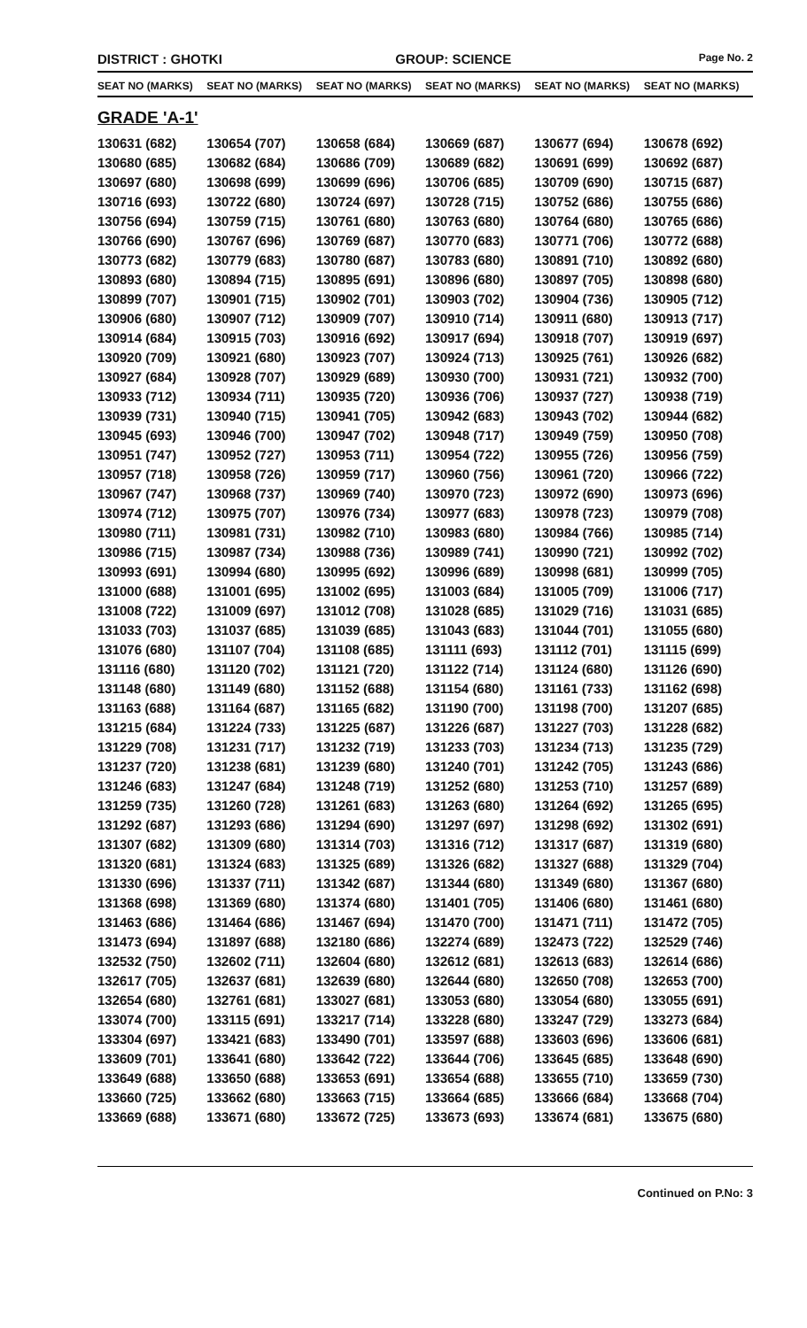DISTRICT : GHOTKI GROUP: SCIENCE
Page No. 2
| SEAT NO (MARKS) | SEAT NO (MARKS) | SEAT NO (MARKS) | SEAT NO (MARKS) | SEAT NO (MARKS) | SEAT NO (MARKS) |
| --- | --- | --- | --- | --- | --- |
GRADE 'A-1'
| 130631 (682) | 130654 (707) | 130658 (684) | 130669 (687) | 130677 (694) | 130678 (692) |
| 130680 (685) | 130682 (684) | 130686 (709) | 130689 (682) | 130691 (699) | 130692 (687) |
| 130697 (680) | 130698 (699) | 130699 (696) | 130706 (685) | 130709 (690) | 130715 (687) |
| 130716 (693) | 130722 (680) | 130724 (697) | 130728 (715) | 130752 (686) | 130755 (686) |
| 130756 (694) | 130759 (715) | 130761 (680) | 130763 (680) | 130764 (680) | 130765 (686) |
| 130766 (690) | 130767 (696) | 130769 (687) | 130770 (683) | 130771 (706) | 130772 (688) |
| 130773 (682) | 130779 (683) | 130780 (687) | 130783 (680) | 130891 (710) | 130892 (680) |
| 130893 (680) | 130894 (715) | 130895 (691) | 130896 (680) | 130897 (705) | 130898 (680) |
| 130899 (707) | 130901 (715) | 130902 (701) | 130903 (702) | 130904 (736) | 130905 (712) |
| 130906 (680) | 130907 (712) | 130909 (707) | 130910 (714) | 130911 (680) | 130913 (717) |
| 130914 (684) | 130915 (703) | 130916 (692) | 130917 (694) | 130918 (707) | 130919 (697) |
| 130920 (709) | 130921 (680) | 130923 (707) | 130924 (713) | 130925 (761) | 130926 (682) |
| 130927 (684) | 130928 (707) | 130929 (689) | 130930 (700) | 130931 (721) | 130932 (700) |
| 130933 (712) | 130934 (711) | 130935 (720) | 130936 (706) | 130937 (727) | 130938 (719) |
| 130939 (731) | 130940 (715) | 130941 (705) | 130942 (683) | 130943 (702) | 130944 (682) |
| 130945 (693) | 130946 (700) | 130947 (702) | 130948 (717) | 130949 (759) | 130950 (708) |
| 130951 (747) | 130952 (727) | 130953 (711) | 130954 (722) | 130955 (726) | 130956 (759) |
| 130957 (718) | 130958 (726) | 130959 (717) | 130960 (756) | 130961 (720) | 130966 (722) |
| 130967 (747) | 130968 (737) | 130969 (740) | 130970 (723) | 130972 (690) | 130973 (696) |
| 130974 (712) | 130975 (707) | 130976 (734) | 130977 (683) | 130978 (723) | 130979 (708) |
| 130980 (711) | 130981 (731) | 130982 (710) | 130983 (680) | 130984 (766) | 130985 (714) |
| 130986 (715) | 130987 (734) | 130988 (736) | 130989 (741) | 130990 (721) | 130992 (702) |
| 130993 (691) | 130994 (680) | 130995 (692) | 130996 (689) | 130998 (681) | 130999 (705) |
| 131000 (688) | 131001 (695) | 131002 (695) | 131003 (684) | 131005 (709) | 131006 (717) |
| 131008 (722) | 131009 (697) | 131012 (708) | 131028 (685) | 131029 (716) | 131031 (685) |
| 131033 (703) | 131037 (685) | 131039 (685) | 131043 (683) | 131044 (701) | 131055 (680) |
| 131076 (680) | 131107 (704) | 131108 (685) | 131111 (693) | 131112 (701) | 131115 (699) |
| 131116 (680) | 131120 (702) | 131121 (720) | 131122 (714) | 131124 (680) | 131126 (690) |
| 131148 (680) | 131149 (680) | 131152 (688) | 131154 (680) | 131161 (733) | 131162 (698) |
| 131163 (688) | 131164 (687) | 131165 (682) | 131190 (700) | 131198 (700) | 131207 (685) |
| 131215 (684) | 131224 (733) | 131225 (687) | 131226 (687) | 131227 (703) | 131228 (682) |
| 131229 (708) | 131231 (717) | 131232 (719) | 131233 (703) | 131234 (713) | 131235 (729) |
| 131237 (720) | 131238 (681) | 131239 (680) | 131240 (701) | 131242 (705) | 131243 (686) |
| 131246 (683) | 131247 (684) | 131248 (719) | 131252 (680) | 131253 (710) | 131257 (689) |
| 131259 (735) | 131260 (728) | 131261 (683) | 131263 (680) | 131264 (692) | 131265 (695) |
| 131292 (687) | 131293 (686) | 131294 (690) | 131297 (697) | 131298 (692) | 131302 (691) |
| 131307 (682) | 131309 (680) | 131314 (703) | 131316 (712) | 131317 (687) | 131319 (680) |
| 131320 (681) | 131324 (683) | 131325 (689) | 131326 (682) | 131327 (688) | 131329 (704) |
| 131330 (696) | 131337 (711) | 131342 (687) | 131344 (680) | 131349 (680) | 131367 (680) |
| 131368 (698) | 131369 (680) | 131374 (680) | 131401 (705) | 131406 (680) | 131461 (680) |
| 131463 (686) | 131464 (686) | 131467 (694) | 131470 (700) | 131471 (711) | 131472 (705) |
| 131473 (694) | 131897 (688) | 132180 (686) | 132274 (689) | 132473 (722) | 132529 (746) |
| 132532 (750) | 132602 (711) | 132604 (680) | 132612 (681) | 132613 (683) | 132614 (686) |
| 132617 (705) | 132637 (681) | 132639 (680) | 132644 (680) | 132650 (708) | 132653 (700) |
| 132654 (680) | 132761 (681) | 133027 (681) | 133053 (680) | 133054 (680) | 133055 (691) |
| 133074 (700) | 133115 (691) | 133217 (714) | 133228 (680) | 133247 (729) | 133273 (684) |
| 133304 (697) | 133421 (683) | 133490 (701) | 133597 (688) | 133603 (696) | 133606 (681) |
| 133609 (701) | 133641 (680) | 133642 (722) | 133644 (706) | 133645 (685) | 133648 (690) |
| 133649 (688) | 133650 (688) | 133653 (691) | 133654 (688) | 133655 (710) | 133659 (730) |
| 133660 (725) | 133662 (680) | 133663 (715) | 133664 (685) | 133666 (684) | 133668 (704) |
| 133669 (688) | 133671 (680) | 133672 (725) | 133673 (693) | 133674 (681) | 133675 (680) |
Continued on P.No: 3